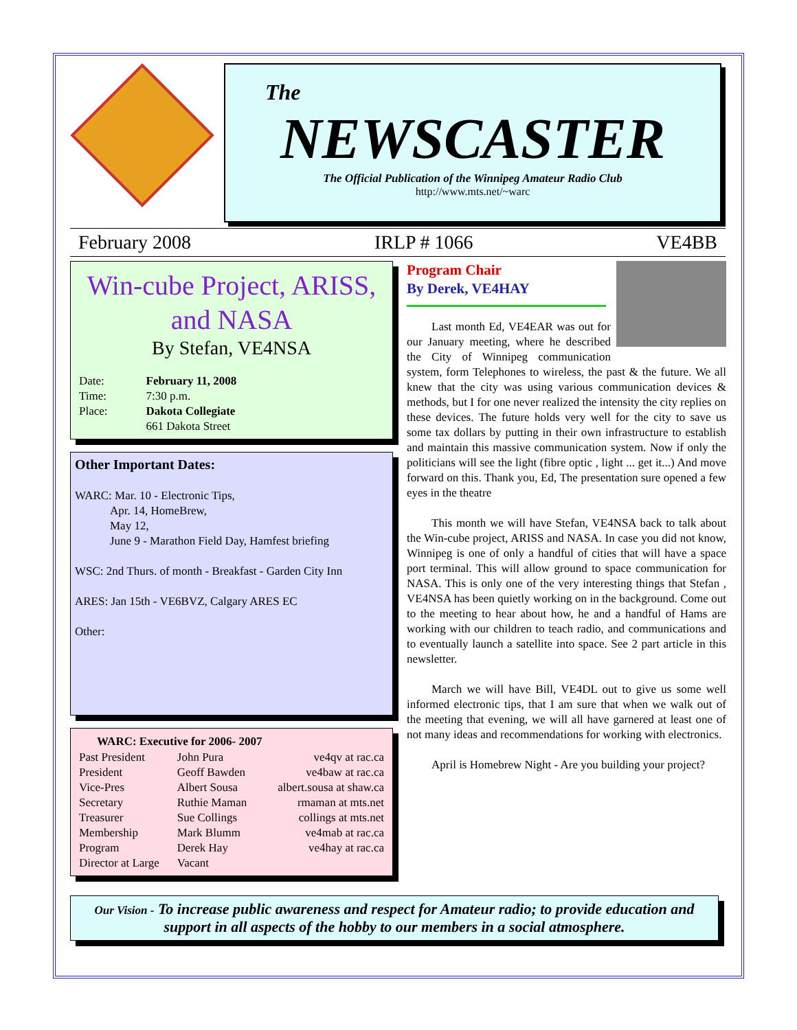The
NEWSCASTER
The Official Publication of the Winnipeg Amateur Radio Club
http://www.mts.net/~warc
February 2008 IRLP # 1066 VE4BB
Win-cube Project, ARISS, and NASA
By Stefan, VE4NSA
| Date: | February 11, 2008 |
| Time: | 7:30 p.m. |
| Place: | Dakota Collegiate |
| | 661 Dakota Street |
Other Important Dates:
WARC: Mar. 10 - Electronic Tips,
   Apr. 14, HomeBrew,
   May 12,
   June 9 - Marathon Field Day, Hamfest briefing
WSC: 2nd Thurs. of month - Breakfast - Garden City Inn
ARES: Jan 15th - VE6BVZ, Calgary ARES EC
Other:
| WARC: Executive for 2006- 2007 | | |
| --- | --- | --- |
| Past President | John Pura | ve4qv at rac.ca |
| President | Geoff Bawden | ve4baw at rac.ca |
| Vice-Pres | Albert Sousa | albert.sousa at shaw.ca |
| Secretary | Ruthie Maman | rmaman at mts.net |
| Treasurer | Sue Collings | collings at mts.net |
| Membership | Mark Blumm | ve4mab at rac.ca |
| Program | Derek Hay | ve4hay at rac.ca |
| Director at Large | Vacant | |
Program Chair
By Derek, VE4HAY
Last month Ed, VE4EAR was out for our January meeting, where he described the City of Winnipeg communication system, form Telephones to wireless, the past & the future. We all knew that the city was using various communication devices & methods, but I for one never realized the intensity the city replies on these devices. The future holds very well for the city to save us some tax dollars by putting in their own infrastructure to establish and maintain this massive communication system. Now if only the politicians will see the light (fibre optic , light ... get it...) And move forward on this. Thank you, Ed, The presentation sure opened a few eyes in the theatre
This month we will have Stefan, VE4NSA back to talk about the Win-cube project, ARISS and NASA. In case you did not know, Winnipeg is one of only a handful of cities that will have a space port terminal. This will allow ground to space communication for NASA. This is only one of the very interesting things that Stefan , VE4NSA has been quietly working on in the background. Come out to the meeting to hear about how, he and a handful of Hams are working with our children to teach radio, and communications and to eventually launch a satellite into space. See 2 part article in this newsletter.
March we will have Bill, VE4DL out to give us some well informed electronic tips, that I am sure that when we walk out of the meeting that evening, we will all have garnered at least one of not many ideas and recommendations for working with electronics.
April is Homebrew Night - Are you building your project?
Our Vision - To increase public awareness and respect for Amateur radio; to provide education and support in all aspects of the hobby to our members in a social atmosphere.